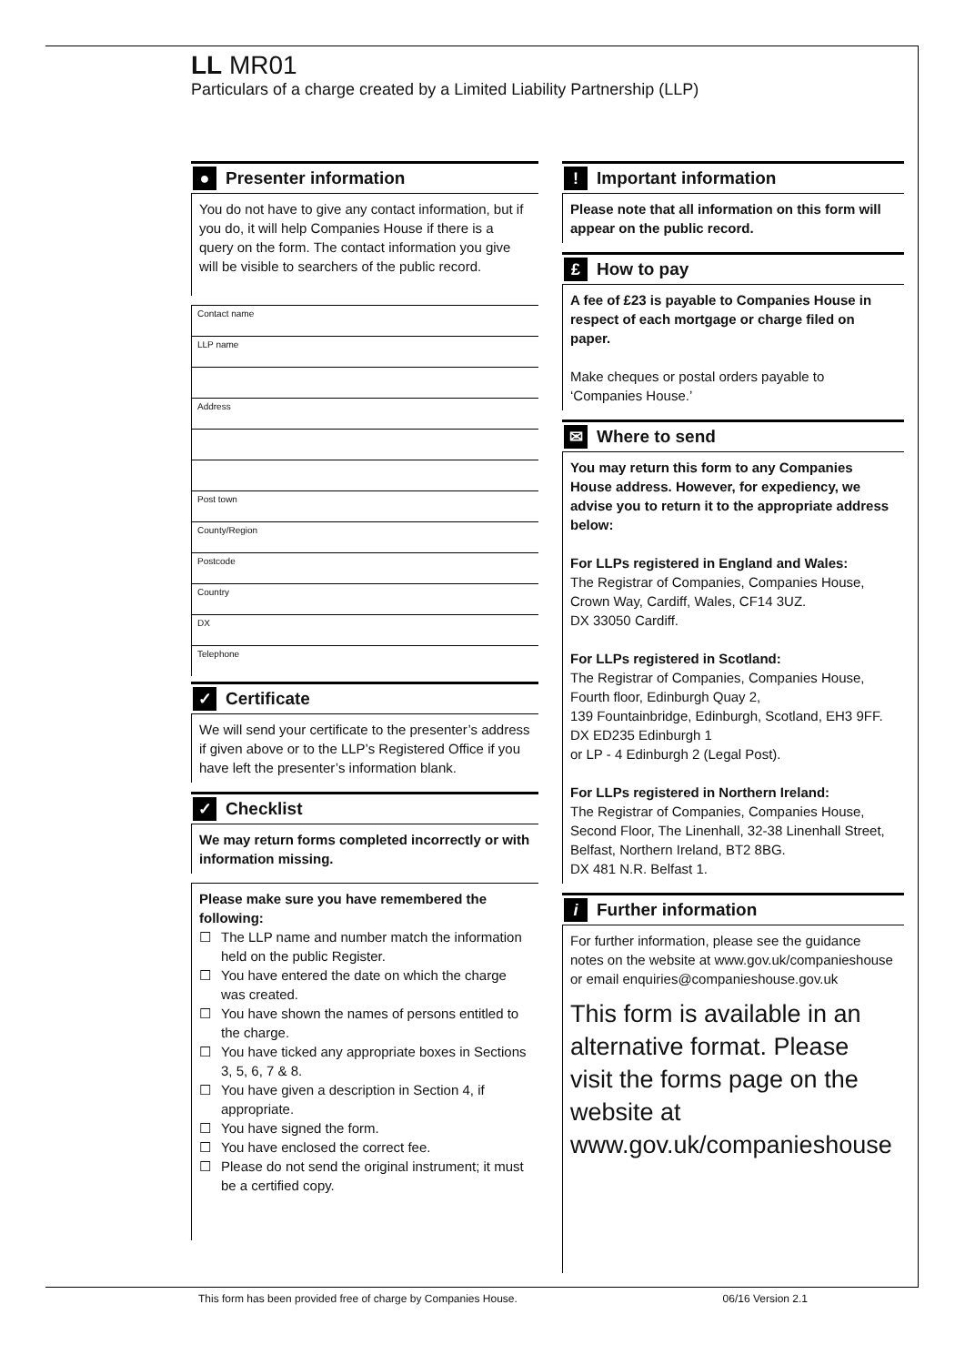LL MR01
Particulars of a charge created by a Limited Liability Partnership (LLP)
● Presenter information
You do not have to give any contact information, but if you do, it will help Companies House if there is a query on the form. The contact information you give will be visible to searchers of the public record.
Contact name
LLP name
Address
Post town
County/Region
Postcode
Country
DX
Telephone
✓ Certificate
We will send your certificate to the presenter’s address if given above or to the LLP’s Registered Office if you have left the presenter’s information blank.
✓ Checklist
We may return forms completed incorrectly or with information missing.
Please make sure you have remembered the following:
☐ The LLP name and number match the information held on the public Register.
☐ You have entered the date on which the charge was created.
☐ You have shown the names of persons entitled to the charge.
☐ You have ticked any appropriate boxes in Sections 3, 5, 6, 7 & 8.
☐ You have given a description in Section 4, if appropriate.
☐ You have signed the form.
☐ You have enclosed the correct fee.
☐ Please do not send the original instrument; it must be a certified copy.
! Important information
Please note that all information on this form will appear on the public record.
£ How to pay
A fee of £23 is payable to Companies House in respect of each mortgage or charge filed on paper.
Make cheques or postal orders payable to ‘Companies House.’
✉ Where to send
You may return this form to any Companies House address. However, for expediency, we advise you to return it to the appropriate address below:
For LLPs registered in England and Wales:
The Registrar of Companies, Companies House, Crown Way, Cardiff, Wales, CF14 3UZ.
DX 33050 Cardiff.
For LLPs registered in Scotland:
The Registrar of Companies, Companies House, Fourth floor, Edinburgh Quay 2,
139 Fountainbridge, Edinburgh, Scotland, EH3 9FF.
DX ED235 Edinburgh 1
or LP - 4 Edinburgh 2 (Legal Post).
For LLPs registered in Northern Ireland:
The Registrar of Companies, Companies House, Second Floor, The Linenhall, 32-38 Linenhall Street, Belfast, Northern Ireland, BT2 8BG.
DX 481 N.R. Belfast 1.
i Further information
For further information, please see the guidance notes on the website at www.gov.uk/companieshouse or email enquiries@companieshouse.gov.uk
This form is available in an alternative format. Please visit the forms page on the website at www.gov.uk/companieshouse
This form has been provided free of charge by Companies House. 06/16 Version 2.1